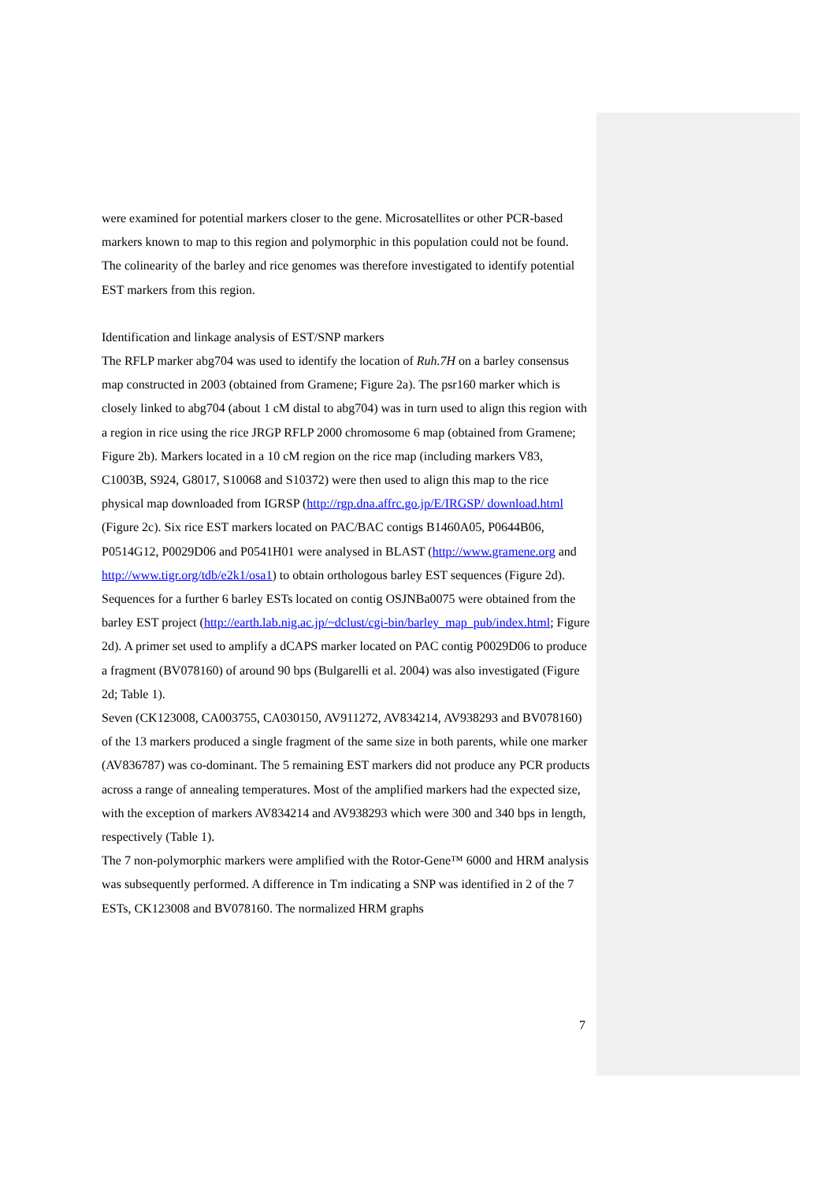were examined for potential markers closer to the gene. Microsatellites or other PCR-based markers known to map to this region and polymorphic in this population could not be found. The colinearity of the barley and rice genomes was therefore investigated to identify potential EST markers from this region.
Identification and linkage analysis of EST/SNP markers
The RFLP marker abg704 was used to identify the location of Ruh.7H on a barley consensus map constructed in 2003 (obtained from Gramene; Figure 2a). The psr160 marker which is closely linked to abg704 (about 1 cM distal to abg704) was in turn used to align this region with a region in rice using the rice JRGP RFLP 2000 chromosome 6 map (obtained from Gramene; Figure 2b). Markers located in a 10 cM region on the rice map (including markers V83, C1003B, S924, G8017, S10068 and S10372) were then used to align this map to the rice physical map downloaded from IGRSP (http://rgp.dna.affrc.go.jp/E/IRGSP/ download.html (Figure 2c). Six rice EST markers located on PAC/BAC contigs B1460A05, P0644B06, P0514G12, P0029D06 and P0541H01 were analysed in BLAST (http://www.gramene.org and http://www.tigr.org/tdb/e2k1/osa1) to obtain orthologous barley EST sequences (Figure 2d). Sequences for a further 6 barley ESTs located on contig OSJNBa0075 were obtained from the barley EST project (http://earth.lab.nig.ac.jp/~dclust/cgi-bin/barley_map_pub/index.html; Figure 2d). A primer set used to amplify a dCAPS marker located on PAC contig P0029D06 to produce a fragment (BV078160) of around 90 bps (Bulgarelli et al. 2004) was also investigated (Figure 2d; Table 1).
Seven (CK123008, CA003755, CA030150, AV911272, AV834214, AV938293 and BV078160) of the 13 markers produced a single fragment of the same size in both parents, while one marker (AV836787) was co-dominant. The 5 remaining EST markers did not produce any PCR products across a range of annealing temperatures. Most of the amplified markers had the expected size, with the exception of markers AV834214 and AV938293 which were 300 and 340 bps in length, respectively (Table 1).
The 7 non-polymorphic markers were amplified with the Rotor-Gene™ 6000 and HRM analysis was subsequently performed. A difference in Tm indicating a SNP was identified in 2 of the 7 ESTs, CK123008 and BV078160. The normalized HRM graphs
7